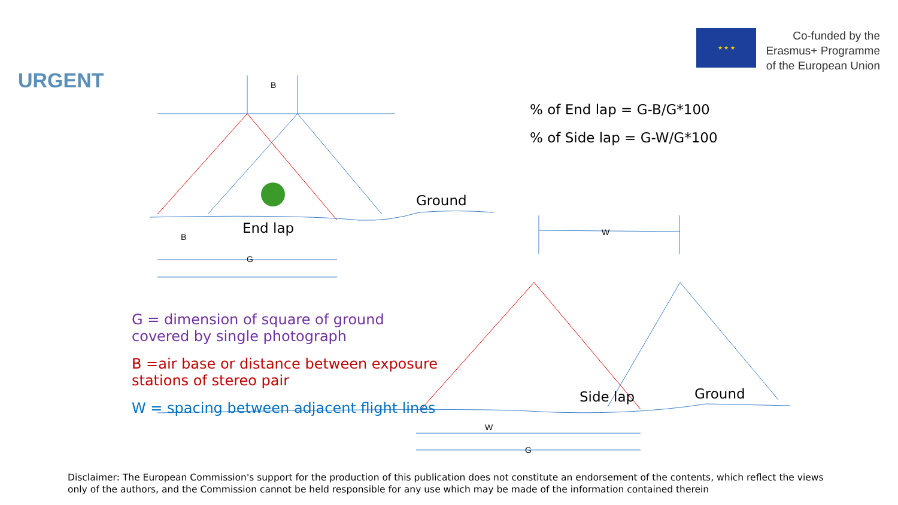URGENT
★ ★ ★
Co-funded by the
Erasmus+ Programme
of the European Union
B
Ground
End lap
B
G
W
Side lap Ground
W
G
% of End lap = G-B/G*100
% of Side lap = G-W/G*100
G = dimension of square of ground covered by single photograph
B =air base or distance between exposure stations of stereo pair
W = spacing between adjacent flight lines
Disclaimer: The European Commission's support for the production of this publication does not constitute an endorsement of the contents, which reflect the views only of the authors, and the Commission cannot be held responsible for any use which may be made of the information contained therein